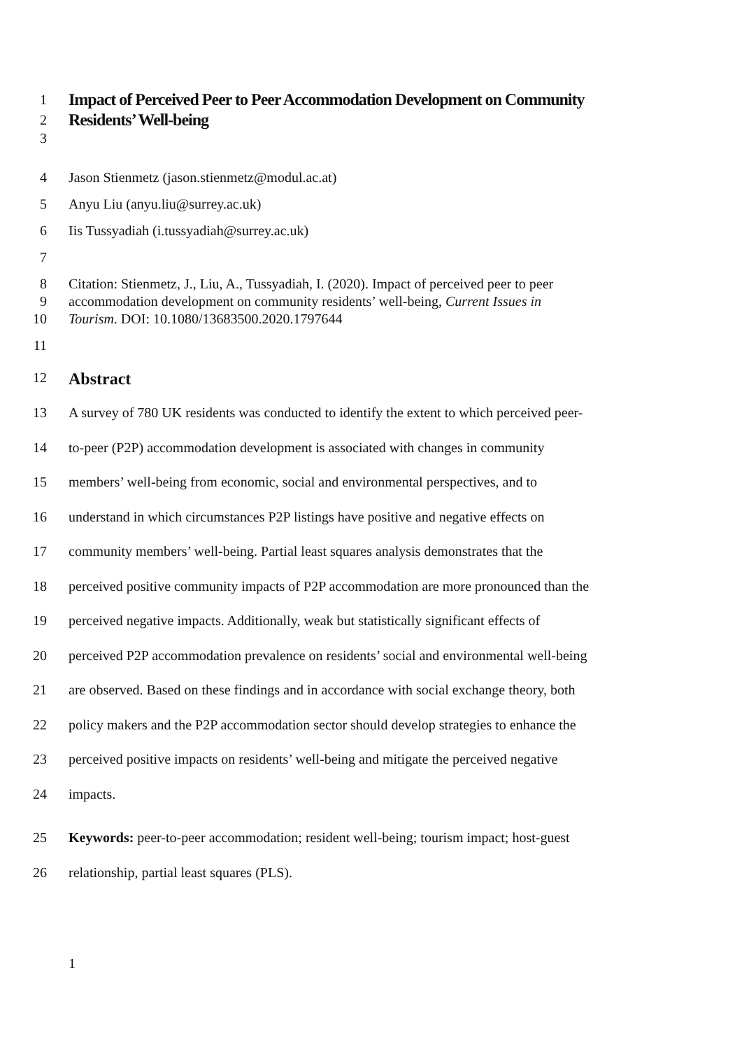1 Impact of Perceived Peer to Peer Accommodation Development on Community
2 Residents’ Well-being
3
4 Jason Stienmetz (jason.stienmetz@modul.ac.at)
5 Anyu Liu (anyu.liu@surrey.ac.uk)
6 Iis Tussyadiah (i.tussyadiah@surrey.ac.uk)
7
8 Citation: Stienmetz, J., Liu, A., Tussyadiah, I. (2020). Impact of perceived peer to peer
9 accommodation development on community residents’ well-being, Current Issues in
10 Tourism. DOI: 10.1080/13683500.2020.1797644
11
12 Abstract
13 A survey of 780 UK residents was conducted to identify the extent to which perceived peer-
14 to-peer (P2P) accommodation development is associated with changes in community
15 members’ well-being from economic, social and environmental perspectives, and to
16 understand in which circumstances P2P listings have positive and negative effects on
17 community members’ well-being. Partial least squares analysis demonstrates that the
18 perceived positive community impacts of P2P accommodation are more pronounced than the
19 perceived negative impacts. Additionally, weak but statistically significant effects of
20 perceived P2P accommodation prevalence on residents’ social and environmental well-being
21 are observed. Based on these findings and in accordance with social exchange theory, both
22 policy makers and the P2P accommodation sector should develop strategies to enhance the
23 perceived positive impacts on residents’ well-being and mitigate the perceived negative
24 impacts.
25 Keywords: peer-to-peer accommodation; resident well-being; tourism impact; host-guest
26 relationship, partial least squares (PLS).
1